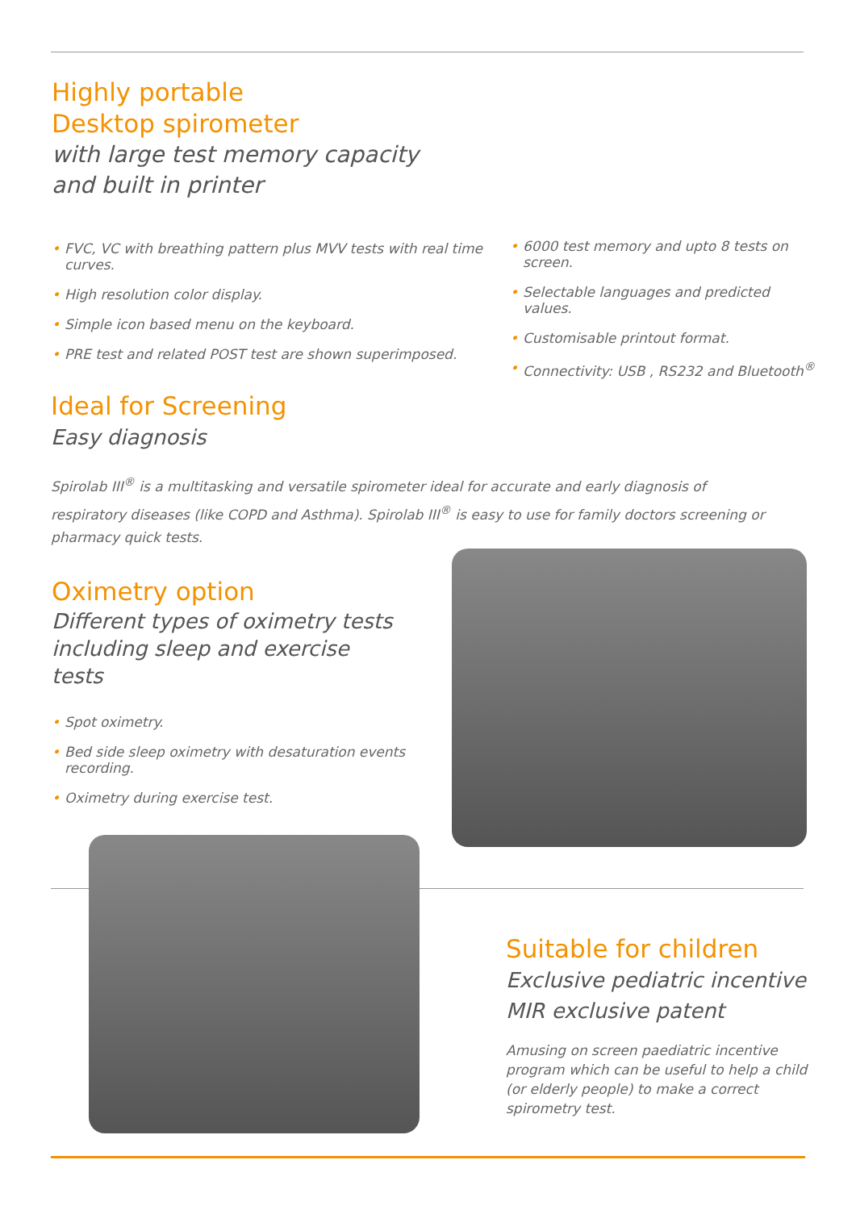Highly portable
Desktop spirometer
with large test memory capacity
and built in printer
• FVC, VC with breathing pattern plus MVV tests with real time curves.
• High resolution color display.
• Simple icon based menu on the keyboard.
• PRE test and related POST test are shown superimposed.
• 6000 test memory and upto 8 tests on screen.
• Selectable languages and predicted values.
• Customisable printout format.
• Connectivity: USB , RS232 and Bluetooth<sup>®</sup>
Ideal for Screening
Easy diagnosis
Spirolab III<sup>®</sup> is a multitasking and versatile spirometer ideal for accurate and early diagnosis of respiratory diseases (like COPD and Asthma). Spirolab III<sup>®</sup> is easy to use for family doctors screening or pharmacy quick tests.
Oximetry option
Different types of oximetry tests
including sleep and exercise tests
• Spot oximetry.
• Bed side sleep oximetry with desaturation events recording.
• Oximetry during exercise test.
Suitable for children
Exclusive pediatric incentive
MIR exclusive patent
Amusing on screen paediatric incentive program which can be useful to help a child (or elderly people) to make a correct spirometry test.